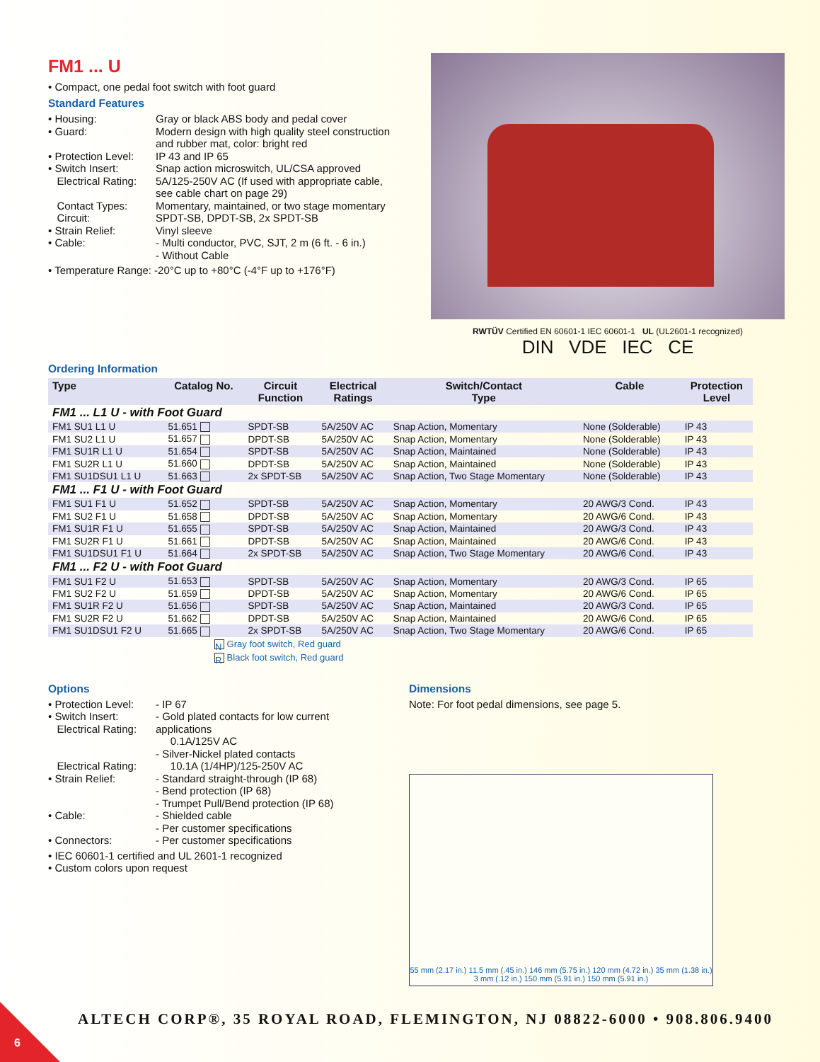FM1 ... U
• Compact, one pedal foot switch with foot guard
Standard Features
• Housing: Gray or black ABS body and pedal cover • Guard: Modern design with high quality steel construction and rubber mat, color: bright red • Protection Level: IP 43 and IP 65 • Switch Insert: Snap action microswitch, UL/CSA approved Electrical Rating: 5A/125-250V AC (If used with appropriate cable, see cable chart on page 29) Contact Types: Momentary, maintained, or two stage momentary Circuit: SPDT-SB, DPDT-SB, 2x SPDT-SB • Strain Relief: Vinyl sleeve • Cable: - Multi conductor, PVC, SJT, 2 m (6 ft. - 6 in.)
- Without Cable
• Temperature Range: -20°C up to +80°C (-4°F up to +176°F)
RWTÜV Certified EN 60601-1 IEC 60601-1 UL (UL2601-1 recognized)
DIN VDE IEC CE
Ordering Information
| Type | Catalog No. | Circuit Function | Electrical Ratings | Switch/Contact Type | Cable | Protection Level |
| --- | --- | --- | --- | --- | --- | --- |
| FM1 ... L1 U - with Foot Guard | | | | | | |
| FM1 SU1 L1 U | 51.651 | SPDT-SB | 5A/250V AC | Snap Action, Momentary | None (Solderable) | IP 43 |
| FM1 SU2 L1 U | 51.657 | DPDT-SB | 5A/250V AC | Snap Action, Momentary | None (Solderable) | IP 43 |
| FM1 SU1R L1 U | 51.654 | SPDT-SB | 5A/250V AC | Snap Action, Maintained | None (Solderable) | IP 43 |
| FM1 SU2R L1 U | 51.660 | DPDT-SB | 5A/250V AC | Snap Action, Maintained | None (Solderable) | IP 43 |
| FM1 SU1DSU1 L1 U | 51.663 | 2x SPDT-SB | 5A/250V AC | Snap Action, Two Stage Momentary | None (Solderable) | IP 43 |
| FM1 ... F1 U - with Foot Guard | | | | | | |
| FM1 SU1 F1 U | 51.652 | SPDT-SB | 5A/250V AC | Snap Action, Momentary | 20 AWG/3 Cond. | IP 43 |
| FM1 SU2 F1 U | 51.658 | DPDT-SB | 5A/250V AC | Snap Action, Momentary | 20 AWG/6 Cond. | IP 43 |
| FM1 SU1R F1 U | 51.655 | SPDT-SB | 5A/250V AC | Snap Action, Maintained | 20 AWG/3 Cond. | IP 43 |
| FM1 SU2R F1 U | 51.661 | DPDT-SB | 5A/250V AC | Snap Action, Maintained | 20 AWG/6 Cond. | IP 43 |
| FM1 SU1DSU1 F1 U | 51.664 | 2x SPDT-SB | 5A/250V AC | Snap Action, Two Stage Momentary | 20 AWG/6 Cond. | IP 43 |
| FM1 ... F2 U - with Foot Guard | | | | | | |
| FM1 SU1 F2 U | 51.653 | SPDT-SB | 5A/250V AC | Snap Action, Momentary | 20 AWG/3 Cond. | IP 65 |
| FM1 SU2 F2 U | 51.659 | DPDT-SB | 5A/250V AC | Snap Action, Momentary | 20 AWG/6 Cond. | IP 65 |
| FM1 SU1R F2 U | 51.656 | SPDT-SB | 5A/250V AC | Snap Action, Maintained | 20 AWG/3 Cond. | IP 65 |
| FM1 SU2R F2 U | 51.662 | DPDT-SB | 5A/250V AC | Snap Action, Maintained | 20 AWG/6 Cond. | IP 65 |
| FM1 SU1DSU1 F2 U | 51.665 | 2x SPDT-SB | 5A/250V AC | Snap Action, Two Stage Momentary | 20 AWG/6 Cond. | IP 65 |
N Gray foot switch, Red guard
R Black foot switch, Red guard
Options
• Protection Level: - IP 67 • Switch Insert:
Electrical Rating: - Gold plated contacts for low current applications
0.1A/125V AC
Electrical Rating: - Silver-Nickel plated contacts
10.1A (1/4HP)/125-250V AC • Strain Relief: - Standard straight-through (IP 68)
- Bend protection (IP 68)
- Trumpet Pull/Bend protection (IP 68) • Cable: - Shielded cable
- Per customer specifications • Connectors: - Per customer specifications
• IEC 60601-1 certified and UL 2601-1 recognized
• Custom colors upon request
Dimensions
Note: For foot pedal dimensions, see page 5.
55 mm (2.17 in.) 11.5 mm (.45 in.) 146 mm (5.75 in.) 120 mm (4.72 in.) 35 mm (1.38 in.) 3 mm (.12 in.) 150 mm (5.91 in.) 150 mm (5.91 in.)
ALTECH CORP®, 35 ROYAL ROAD, FLEMINGTON, NJ 08822-6000 • 908.806.9400
6